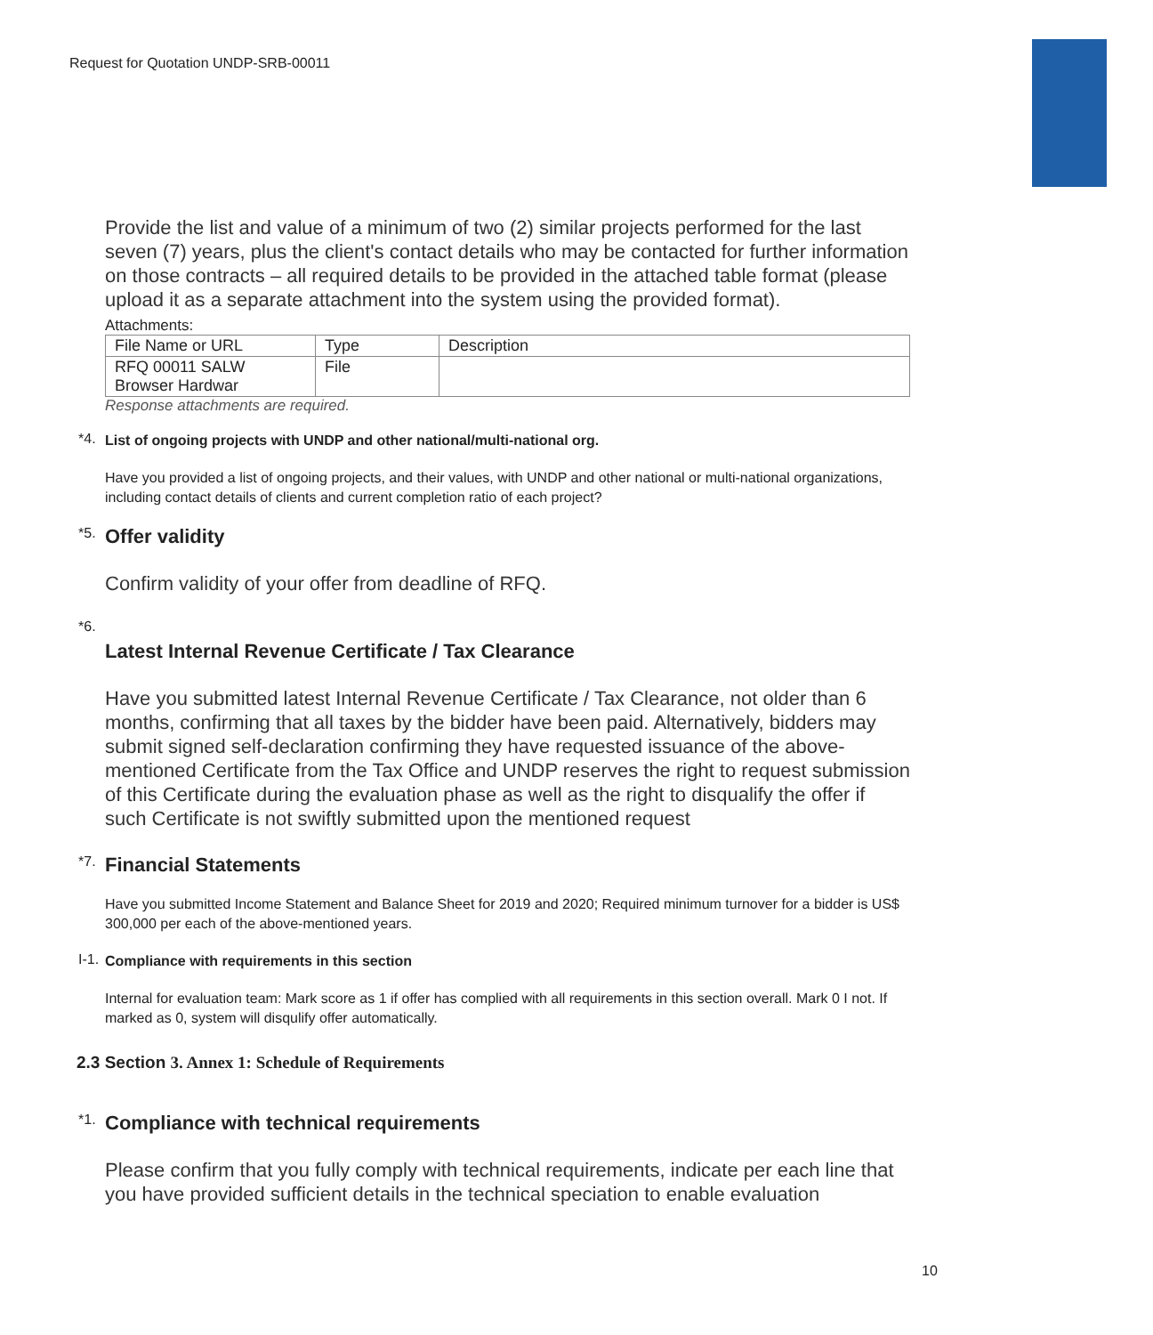Request for Quotation UNDP-SRB-00011
Provide the list and value of a minimum of two (2) similar projects performed for the last seven (7) years, plus the client's contact details who may be contacted for further information on those contracts – all required details to be provided in the attached table format (please upload it as a separate attachment into the system using the provided format).
Attachments:
| File Name or URL | Type | Description |
| --- | --- | --- |
| RFQ 00011 SALW Browser Hardwar | File | |
Response attachments are required.
*4. List of ongoing projects with UNDP and other national/multi-national org.
Have you provided a list of ongoing projects, and their values, with UNDP and other national or multi-national organizations, including contact details of clients and current completion ratio of each project?
*5.
Offer validity
Confirm validity of your offer from deadline of RFQ.
*6.
Latest Internal Revenue Certificate / Tax Clearance
Have you submitted latest Internal Revenue Certificate / Tax Clearance, not older than 6 months, confirming that all taxes by the bidder have been paid. Alternatively, bidders may submit signed self-declaration confirming they have requested issuance of the above-mentioned Certificate from the Tax Office and UNDP reserves the right to request submission of this Certificate during the evaluation phase as well as the right to disqualify the offer if such Certificate is not swiftly submitted upon the mentioned request
*7.
Financial Statements
Have you submitted Income Statement and Balance Sheet for 2019 and 2020; Required minimum turnover for a bidder is US$ 300,000 per each of the above-mentioned years.
I-1. Compliance with requirements in this section
Internal for evaluation team: Mark score as 1 if offer has complied with all requirements in this section overall. Mark 0 I not. If marked as 0, system will disqulify offer automatically.
2.3 Section 3. Annex 1: Schedule of Requirements
*1.
Compliance with technical requirements
Please confirm that you fully comply with technical requirements, indicate per each line that you have provided sufficient details in the technical speciation to enable evaluation
10